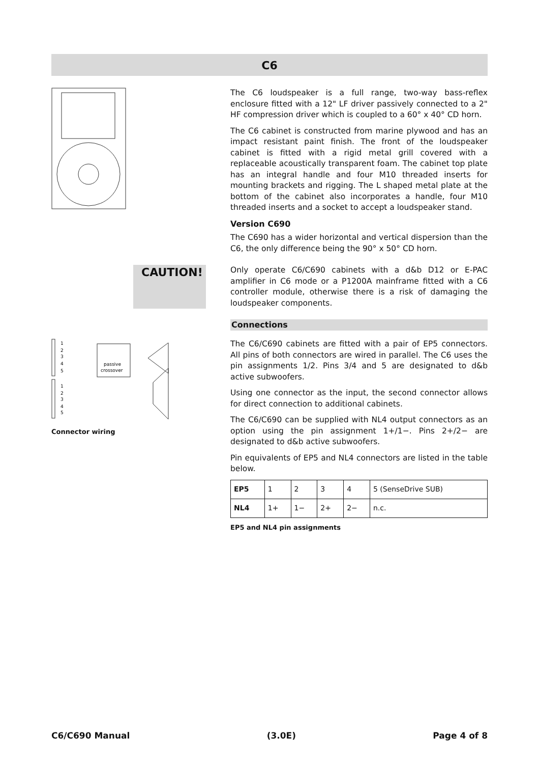C6
The C6 loudspeaker is a full range, two-way bass-reflex enclosure fitted with a 12" LF driver passively connected to a 2" HF compression driver which is coupled to a 60° x 40° CD horn.
The C6 cabinet is constructed from marine plywood and has an impact resistant paint finish. The front of the loudspeaker cabinet is fitted with a rigid metal grill covered with a replaceable acoustically transparent foam. The cabinet top plate has an integral handle and four M10 threaded inserts for mounting brackets and rigging. The L shaped metal plate at the bottom of the cabinet also incorporates a handle, four M10 threaded inserts and a socket to accept a loudspeaker stand.
Version C690
The C690 has a wider horizontal and vertical dispersion than the C6, the only difference being the 90° x 50° CD horn.
CAUTION!
Only operate C6/C690 cabinets with a d&b D12 or E-PAC amplifier in C6 mode or a P1200A mainframe fitted with a C6 controller module, otherwise there is a risk of damaging the loudspeaker components.
1
2
3
4
5
1
2
3
4
5
passive
crossover
Connector wiring
Connections
The C6/C690 cabinets are fitted with a pair of EP5 connectors. All pins of both connectors are wired in parallel. The C6 uses the pin assignments 1/2. Pins 3/4 and 5 are designated to d&b active subwoofers.
Using one connector as the input, the second connector allows for direct connection to additional cabinets.
The C6/C690 can be supplied with NL4 output connectors as an option using the pin assignment 1+/1−. Pins 2+/2− are designated to d&b active subwoofers.
Pin equivalents of EP5 and NL4 connectors are listed in the table below.
| EP5 | 1 | 2 | 3 | 4 | 5 (SenseDrive SUB) |
| NL4 | 1+ | 1− | 2+ | 2− | n.c. |
EP5 and NL4 pin assignments
C6/C690 Manual (3.0E) Page 4 of 8